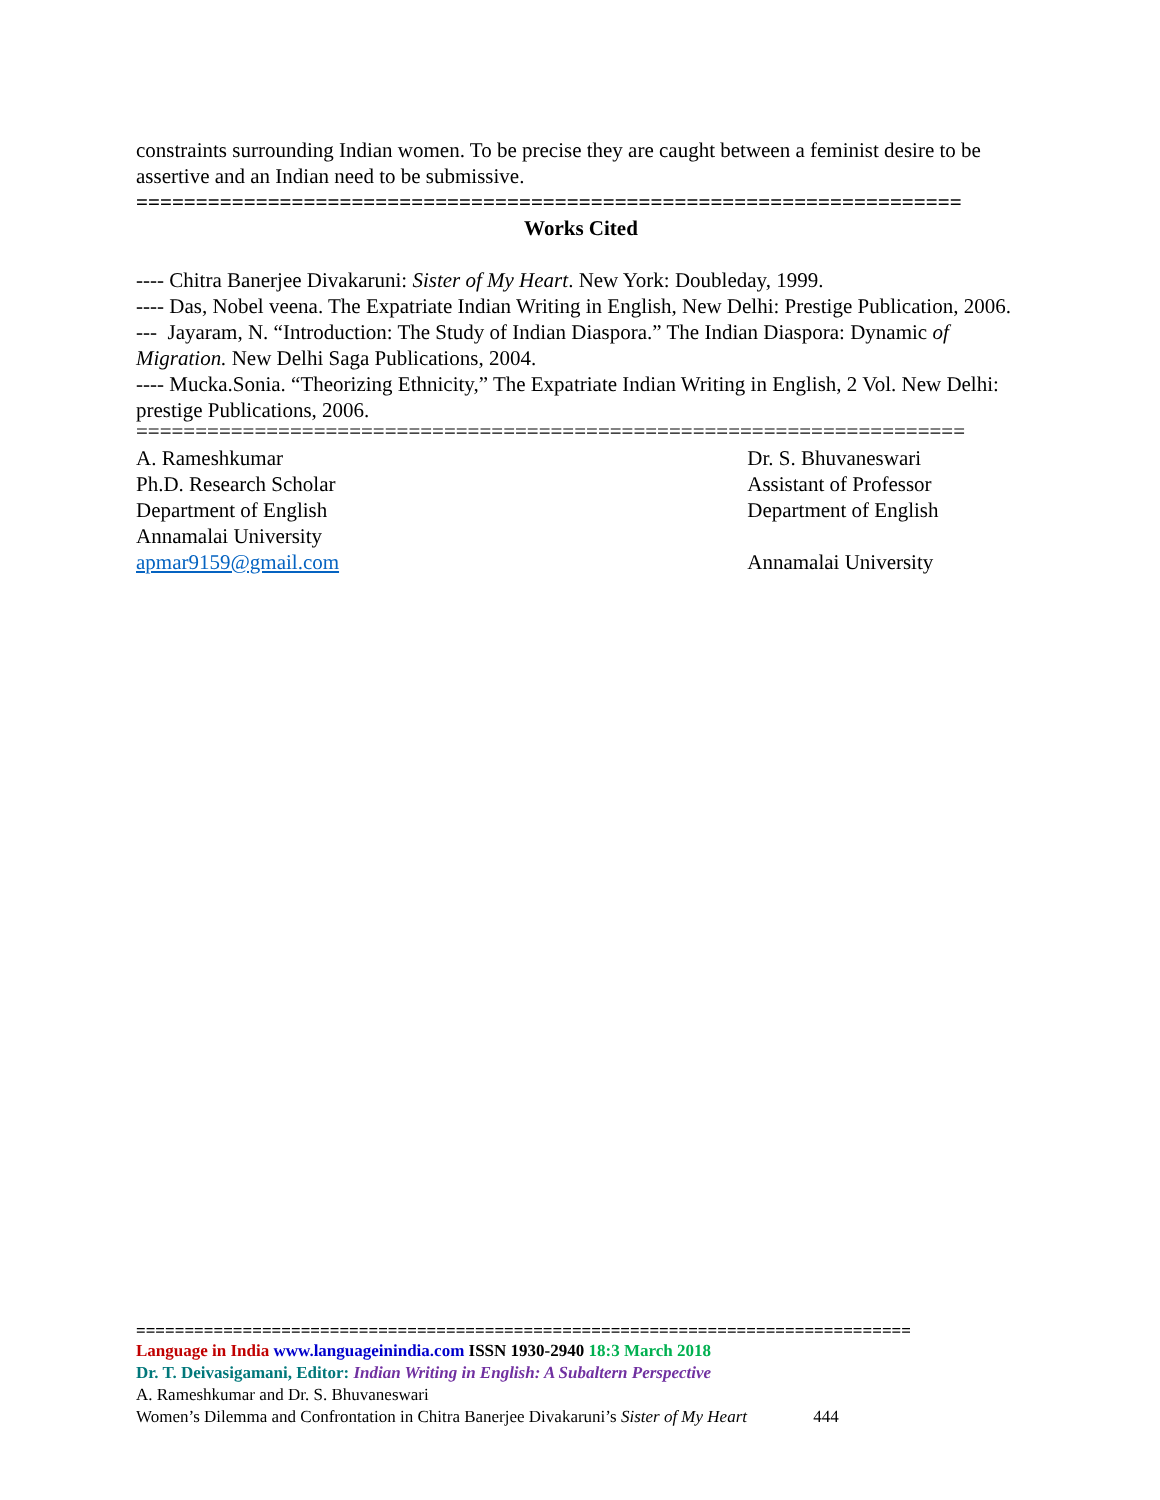constraints surrounding Indian women. To be precise they are caught between a feminist desire to be assertive and an Indian need to be submissive.
=====================================================================
Works Cited
---- Chitra Banerjee Divakaruni: Sister of My Heart. New York: Doubleday, 1999.
---- Das, Nobel veena. The Expatriate Indian Writing in English, New Delhi: Prestige Publication, 2006.
--- Jayaram, N. “Introduction: The Study of Indian Diaspora.” The Indian Diaspora: Dynamic of Migration. New Delhi Saga Publications, 2004.
---- Mucka.Sonia. “Theorizing Ethnicity,” The Expatriate Indian Writing in English, 2 Vol. New Delhi: prestige Publications, 2006.
======================================================================
A. Rameshkumar
Ph.D. Research Scholar
Department of English
Annamalai University
apmar9159@gmail.com
Dr. S. Bhuvaneswari
Assistant of Professor
Department of English
Annamalai University
================================================================================
Language in India www.languageinindia.com ISSN 1930-2940 18:3 March 2018
Dr. T. Deivasigamani, Editor: Indian Writing in English: A Subaltern Perspective
A. Rameshkumar and Dr. S. Bhuvaneswari
Women’s Dilemma and Confrontation in Chitra Banerjee Divakaruni’s Sister of My Heart 444